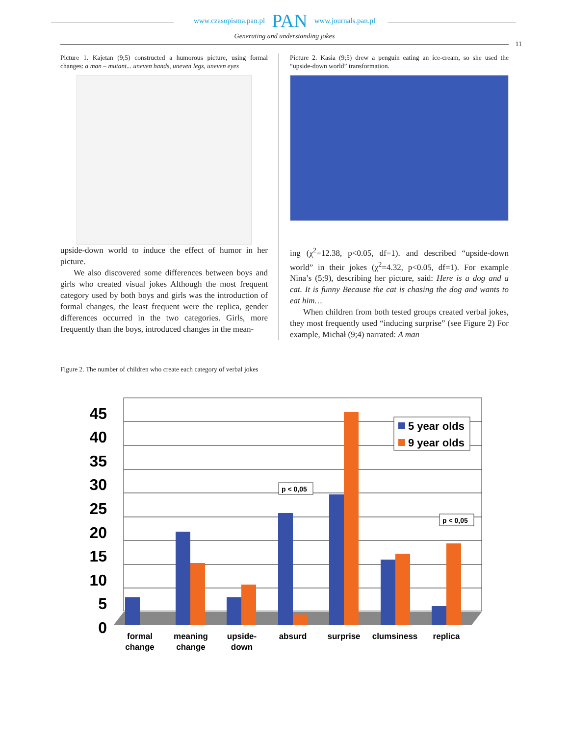www.czasopisma.pan.pl PAN www.journals.pan.pl
Generating and understanding jokes
11
Picture 1. Kajetan (9;5) constructed a humorous picture, using formal changes: a man – mutant... uneven hands, uneven legs, uneven eyes
upside-down world to induce the effect of humor in her picture.
We also discovered some differences between boys and girls who created visual jokes Although the most frequent category used by both boys and girls was the introduction of formal changes, the least frequent were the replica, gender differences occurred in the two categories. Girls, more frequently than the boys, introduced changes in the mean-
Picture 2. Kasia (9;5) drew a penguin eating an ice-cream, so she used the “upside-down world” transformation.
ing (χ<sup>2</sup>=12.38, p<0.05, df=1). and described “upside-down world” in their jokes (χ<sup>2</sup>=4.32, p<0.05, df=1). For example Nina’s (5;9), describing her picture, said: Here is a dog and a cat. It is funny Because the cat is chasing the dog and wants to eat him…
When children from both tested groups created verbal jokes, they most frequently used “inducing surprise” (see Figure 2) For example, Michał (9;4) narrated: A man
Figure 2. The number of children who create each category of verbal jokes
0
5
10
15
20
25
30
35
40
45
5 year olds
9 year olds
p < 0,05
p < 0,05
formal
change
meaning
change
upside-
down
absurd
surprise
clumsiness
replica